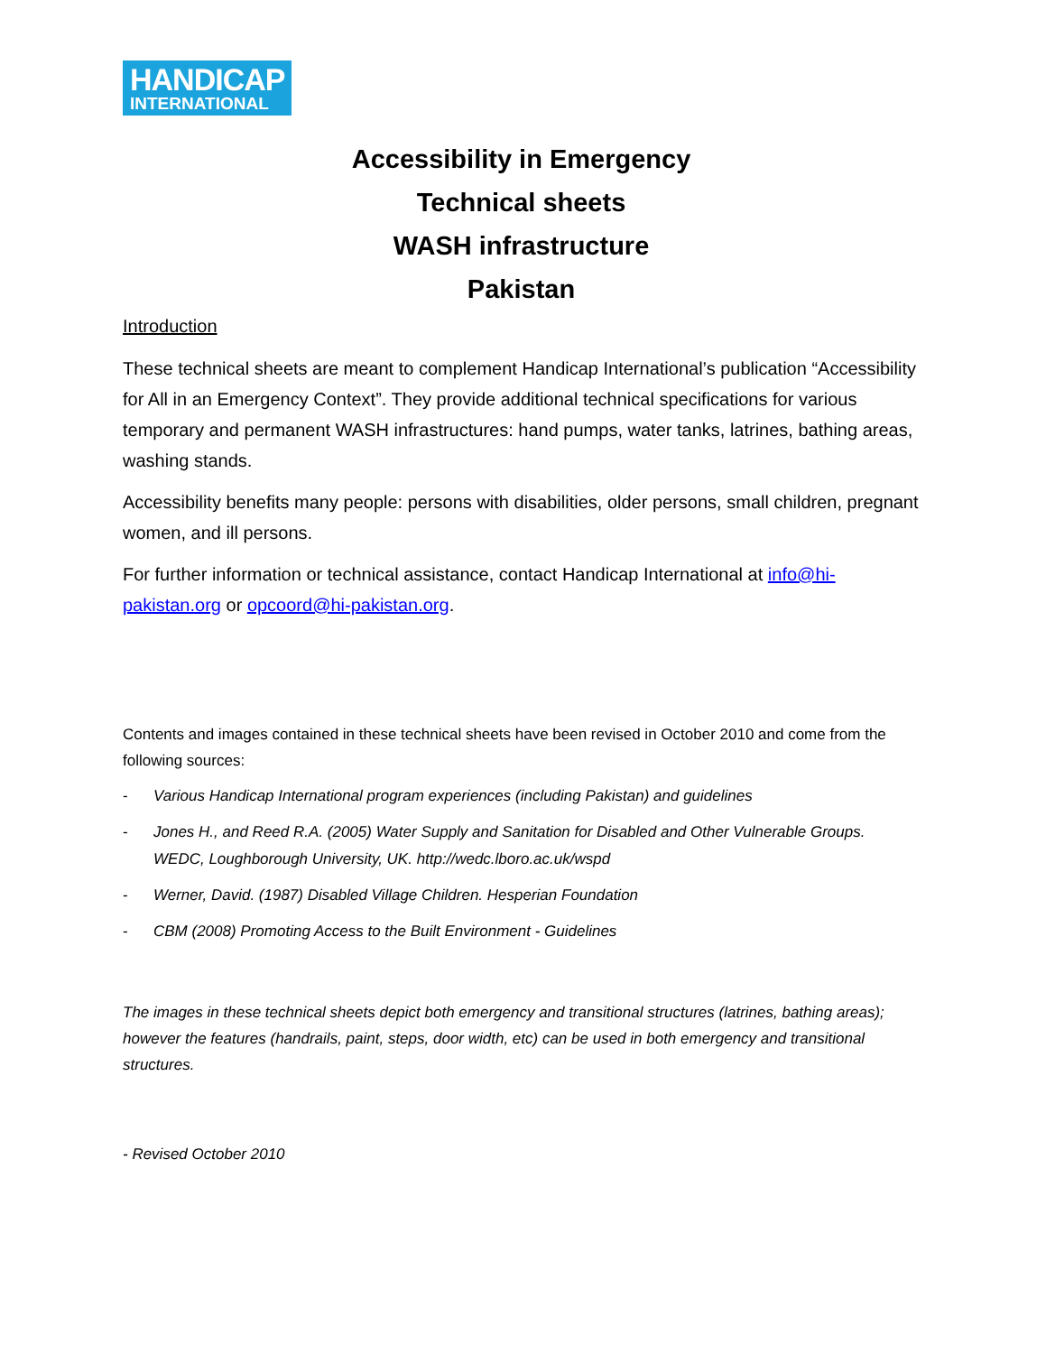HANDICAP
INTERNATIONAL
Accessibility in Emergency
Technical sheets
WASH infrastructure
Pakistan
Introduction
These technical sheets are meant to complement Handicap International’s publication “Accessibility for All in an Emergency Context”. They provide additional technical specifications for various temporary and permanent WASH infrastructures: hand pumps, water tanks, latrines, bathing areas, washing stands.
Accessibility benefits many people: persons with disabilities, older persons, small children, pregnant women, and ill persons.
For further information or technical assistance, contact Handicap International at info@hi-pakistan.org or opcoord@hi-pakistan.org.
Contents and images contained in these technical sheets have been revised in October 2010 and come from the following sources:
- Various Handicap International program experiences (including Pakistan) and guidelines
- Jones H., and Reed R.A. (2005) Water Supply and Sanitation for Disabled and Other Vulnerable Groups. WEDC, Loughborough University, UK. http://wedc.lboro.ac.uk/wspd
- Werner, David. (1987) Disabled Village Children. Hesperian Foundation
- CBM (2008) Promoting Access to the Built Environment - Guidelines
The images in these technical sheets depict both emergency and transitional structures (latrines, bathing areas); however the features (handrails, paint, steps, door width, etc) can be used in both emergency and transitional structures.
- Revised October 2010